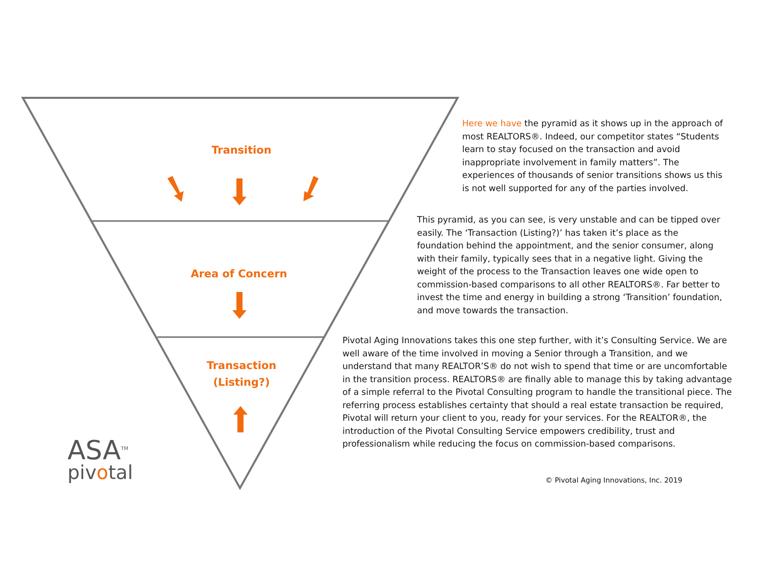Transition
Area of Concern
Transaction
(Listing?)
ASA<sup>TM</sup>
pivotal
Here we have the pyramid as it shows up in the approach of most REALTORS®. Indeed, our competitor states “Students learn to stay focused on the transaction and avoid inappropriate involvement in family matters”. The experiences of thousands of senior transitions shows us this is not well supported for any of the parties involved.
This pyramid, as you can see, is very unstable and can be tipped over easily. The ‘Transaction (Listing?)’ has taken it’s place as the foundation behind the appointment, and the senior consumer, along with their family, typically sees that in a negative light. Giving the weight of the process to the Transaction leaves one wide open to commission-based comparisons to all other REALTORS®. Far better to invest the time and energy in building a strong ‘Transition’ foundation, and move towards the transaction.
Pivotal Aging Innovations takes this one step further, with it’s Consulting Service. We are well aware of the time involved in moving a Senior through a Transition, and we understand that many REALTOR’S® do not wish to spend that time or are uncomfortable in the transition process. REALTORS® are finally able to manage this by taking advantage of a simple referral to the Pivotal Consulting program to handle the transitional piece. The referring process establishes certainty that should a real estate transaction be required, Pivotal will return your client to you, ready for your services. For the REALTOR®, the introduction of the Pivotal Consulting Service empowers credibility, trust and professionalism while reducing the focus on commission-based comparisons.
© Pivotal Aging Innovations, Inc. 2019